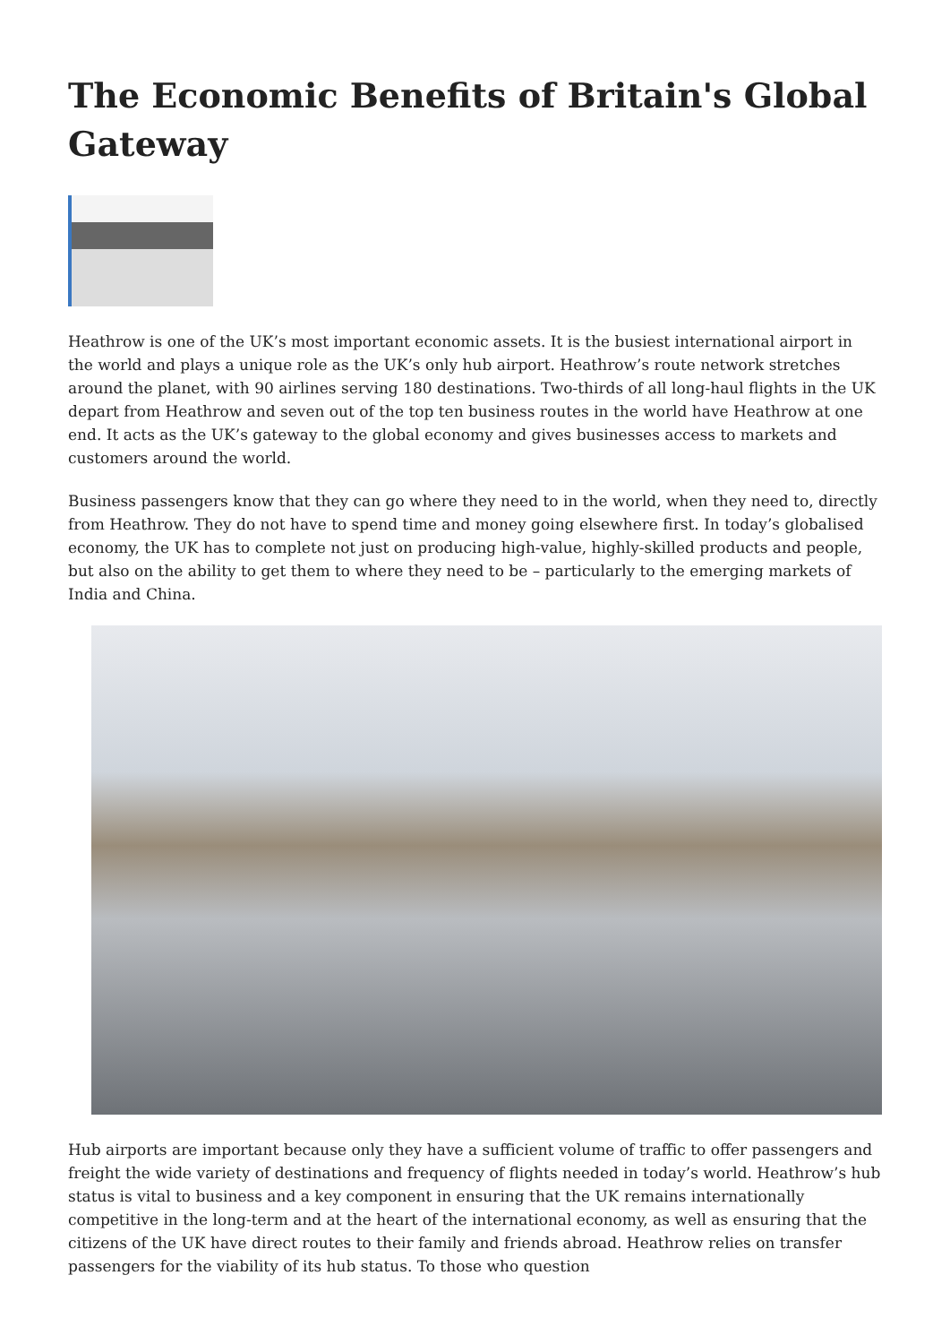The Economic Benefits of Britain's Global Gateway
Heathrow is one of the UK’s most important economic assets. It is the busiest international airport in the world and plays a unique role as the UK’s only hub airport. Heathrow’s route network stretches around the planet, with 90 airlines serving 180 destinations. Two-thirds of all long-haul flights in the UK depart from Heathrow and seven out of the top ten business routes in the world have Heathrow at one end. It acts as the UK’s gateway to the global economy and gives businesses access to markets and customers around the world.
Business passengers know that they can go where they need to in the world, when they need to, directly from Heathrow. They do not have to spend time and money going elsewhere first. In today’s globalised economy, the UK has to complete not just on producing high-value, highly-skilled products and people, but also on the ability to get them to where they need to be – particularly to the emerging markets of India and China.
Hub airports are important because only they have a sufficient volume of traffic to offer passengers and freight the wide variety of destinations and frequency of flights needed in today’s world. Heathrow’s hub status is vital to business and a key component in ensuring that the UK remains internationally competitive in the long-term and at the heart of the international economy, as well as ensuring that the citizens of the UK have direct routes to their family and friends abroad. Heathrow relies on transfer passengers for the viability of its hub status. To those who question